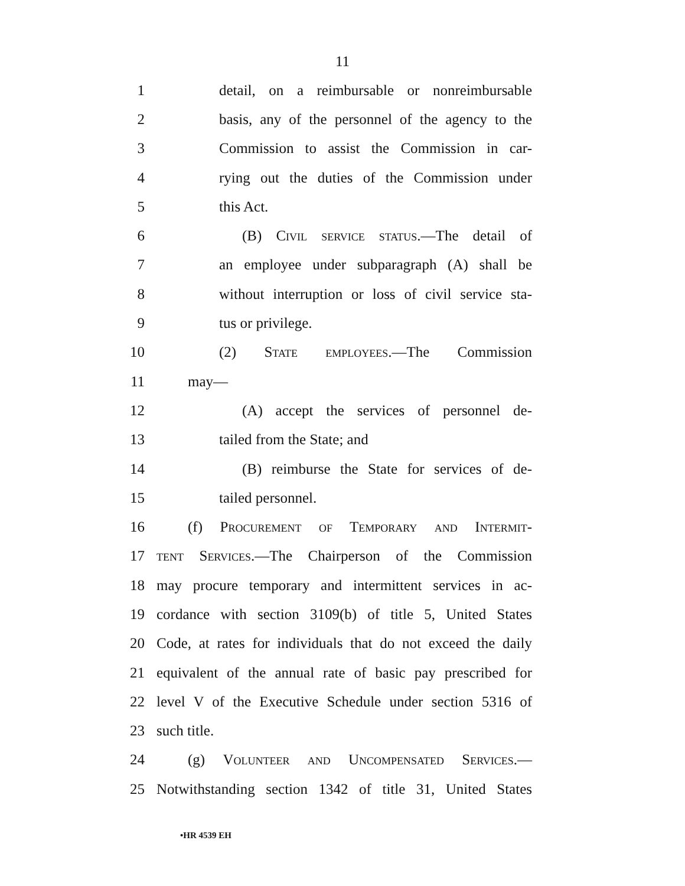11
1 detail, on a reimbursable or nonreimbursable
2 basis, any of the personnel of the agency to the
3 Commission to assist the Commission in car-
4 rying out the duties of the Commission under
5 this Act.
6 (B) Civil service status.—The detail of
7 an employee under subparagraph (A) shall be
8 without interruption or loss of civil service sta-
9 tus or privilege.
10 (2) State employees.—The Commission
11 may—
12 (A) accept the services of personnel de-
13 tailed from the State; and
14 (B) reimburse the State for services of de-
15 tailed personnel.
16 (f) Procurement of Temporary and Intermit-
17 tent Services.—The Chairperson of the Commission
18 may procure temporary and intermittent services in ac-
19 cordance with section 3109(b) of title 5, United States
20 Code, at rates for individuals that do not exceed the daily
21 equivalent of the annual rate of basic pay prescribed for
22 level V of the Executive Schedule under section 5316 of
23 such title.
24 (g) Volunteer and Uncompensated Services.—
25 Notwithstanding section 1342 of title 31, United States
•HR 4539 EH